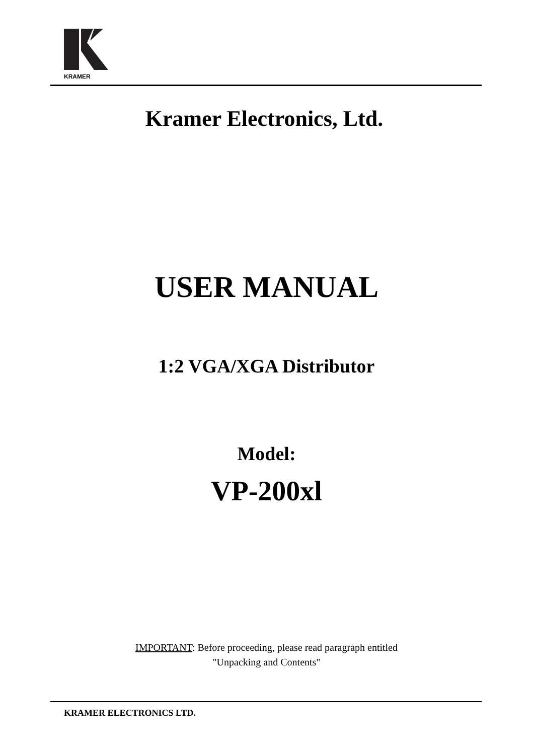KRAMER
Kramer Electronics, Ltd.
USER MANUAL
1:2 VGA/XGA Distributor
Model:
VP-200xl
IMPORTANT: Before proceeding, please read paragraph entitled
"Unpacking and Contents"
KRAMER ELECTRONICS LTD.